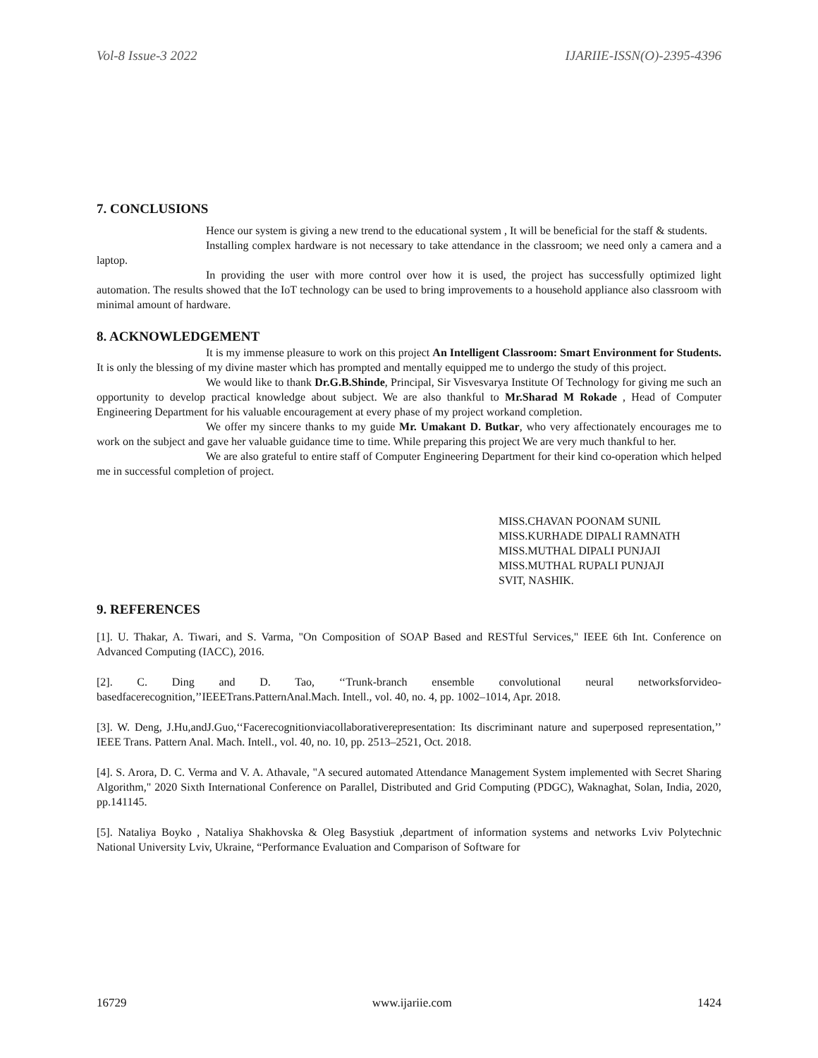Vol-8 Issue-3 2022 IJARIIE-ISSN(O)-2395-4396
7. CONCLUSIONS
Hence our system is giving a new trend to the educational system , It will be beneficial for the staff & students.
Installing complex hardware is not necessary to take attendance in the classroom; we need only a camera and a laptop.
In providing the user with more control over how it is used, the project has successfully optimized light automation. The results showed that the IoT technology can be used to bring improvements to a household appliance also classroom with minimal amount of hardware.
8. ACKNOWLEDGEMENT
It is my immense pleasure to work on this project An Intelligent Classroom: Smart Environment for Students. It is only the blessing of my divine master which has prompted and mentally equipped me to undergo the study of this project.
We would like to thank Dr.G.B.Shinde, Principal, Sir Visvesvarya Institute Of Technology for giving me such an opportunity to develop practical knowledge about subject. We are also thankful to Mr.Sharad M Rokade , Head of Computer Engineering Department for his valuable encouragement at every phase of my project workand completion.
We offer my sincere thanks to my guide Mr. Umakant D. Butkar, who very affectionately encourages me to work on the subject and gave her valuable guidance time to time. While preparing this project We are very much thankful to her.
We are also grateful to entire staff of Computer Engineering Department for their kind co-operation which helped me in successful completion of project.
MISS.CHAVAN POONAM SUNIL
MISS.KURHADE DIPALI RAMNATH
MISS.MUTHAL DIPALI PUNJAJI
MISS.MUTHAL RUPALI PUNJAJI
SVIT, NASHIK.
9. REFERENCES
[1]. U. Thakar, A. Tiwari, and S. Varma, "On Composition of SOAP Based and RESTful Services," IEEE 6th Int. Conference on Advanced Computing (IACC), 2016.
[2]. C. Ding and D. Tao, ‘‘Trunk-branch ensemble convolutional neural networksforvideo-basedfacerecognition,’’IEEETrans.PatternAnal.Mach. Intell., vol. 40, no. 4, pp. 1002–1014, Apr. 2018.
[3]. W. Deng, J.Hu,andJ.Guo,‘‘Facerecognitionviacollaborativerepresentation: Its discriminant nature and superposed representation,’’ IEEE Trans. Pattern Anal. Mach. Intell., vol. 40, no. 10, pp. 2513–2521, Oct. 2018.
[4]. S. Arora, D. C. Verma and V. A. Athavale, "A secured automated Attendance Management System implemented with Secret Sharing Algorithm," 2020 Sixth International Conference on Parallel, Distributed and Grid Computing (PDGC), Waknaghat, Solan, India, 2020, pp.141145.
[5]. Nataliya Boyko , Nataliya Shakhovska & Oleg Basystiuk ,department of information systems and networks Lviv Polytechnic National University Lviv, Ukraine, “Performance Evaluation and Comparison of Software for
16729 www.ijariie.com 1424